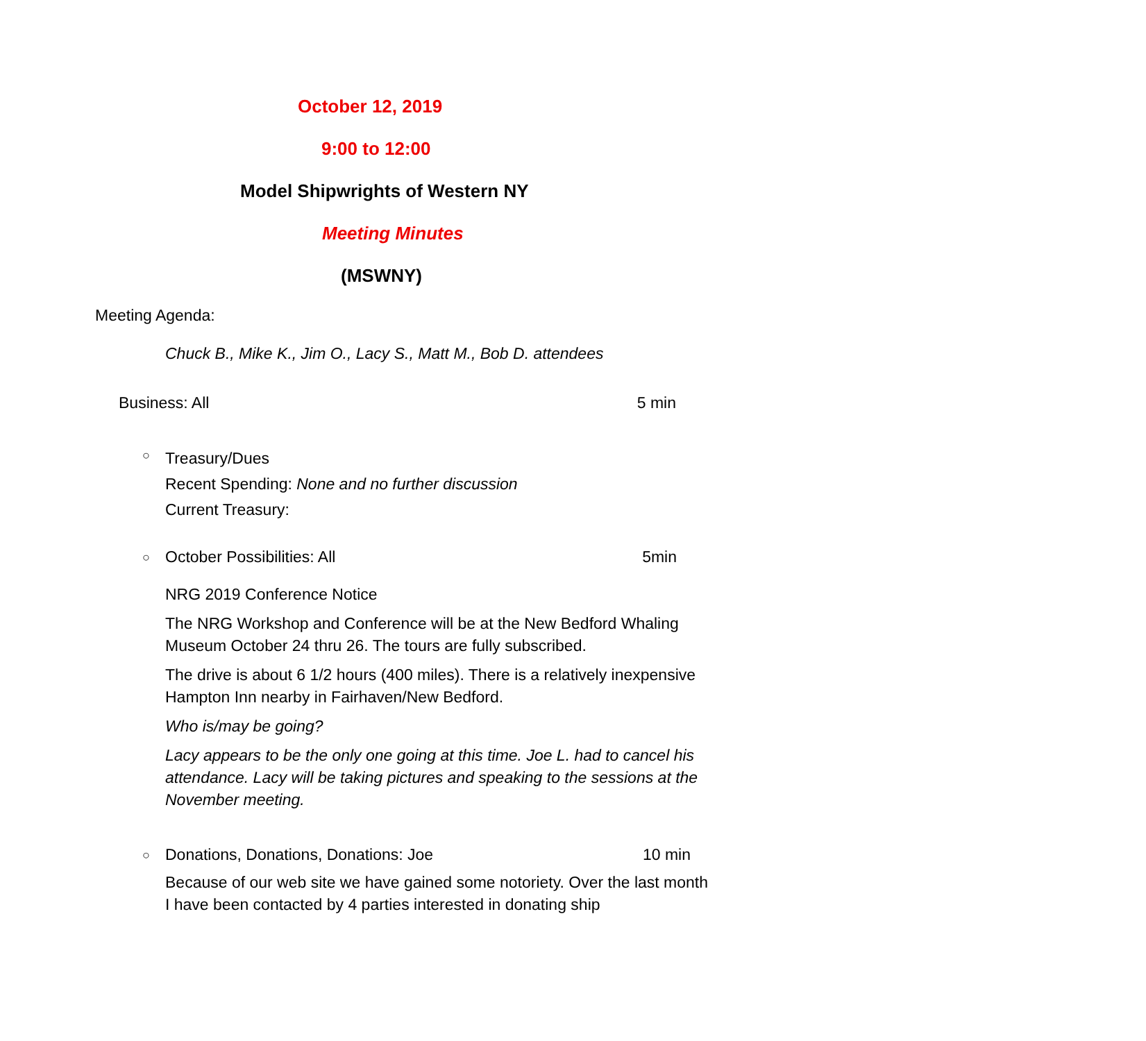October 12, 2019
9:00 to 12:00
Model Shipwrights of Western NY
Meeting Minutes
(MSWNY)
Meeting Agenda:
Chuck B., Mike K., Jim O., Lacy S., Matt M., Bob D. attendees
Business: All 5 min
○
Treasury/Dues
Recent Spending: None and no further discussion
Current Treasury:
○
October Possibilities: All 5min
NRG 2019 Conference Notice
The NRG Workshop and Conference will be at the New Bedford Whaling Museum October 24 thru 26. The tours are fully subscribed.
The drive is about 6 1/2 hours (400 miles). There is a relatively inexpensive Hampton Inn nearby in Fairhaven/New Bedford.
Who is/may be going?
Lacy appears to be the only one going at this time. Joe L. had to cancel his attendance. Lacy will be taking pictures and speaking to the sessions at the November meeting.
○
Donations, Donations, Donations: Joe 10 min
Because of our web site we have gained some notoriety. Over the last month I have been contacted by 4 parties interested in donating ship